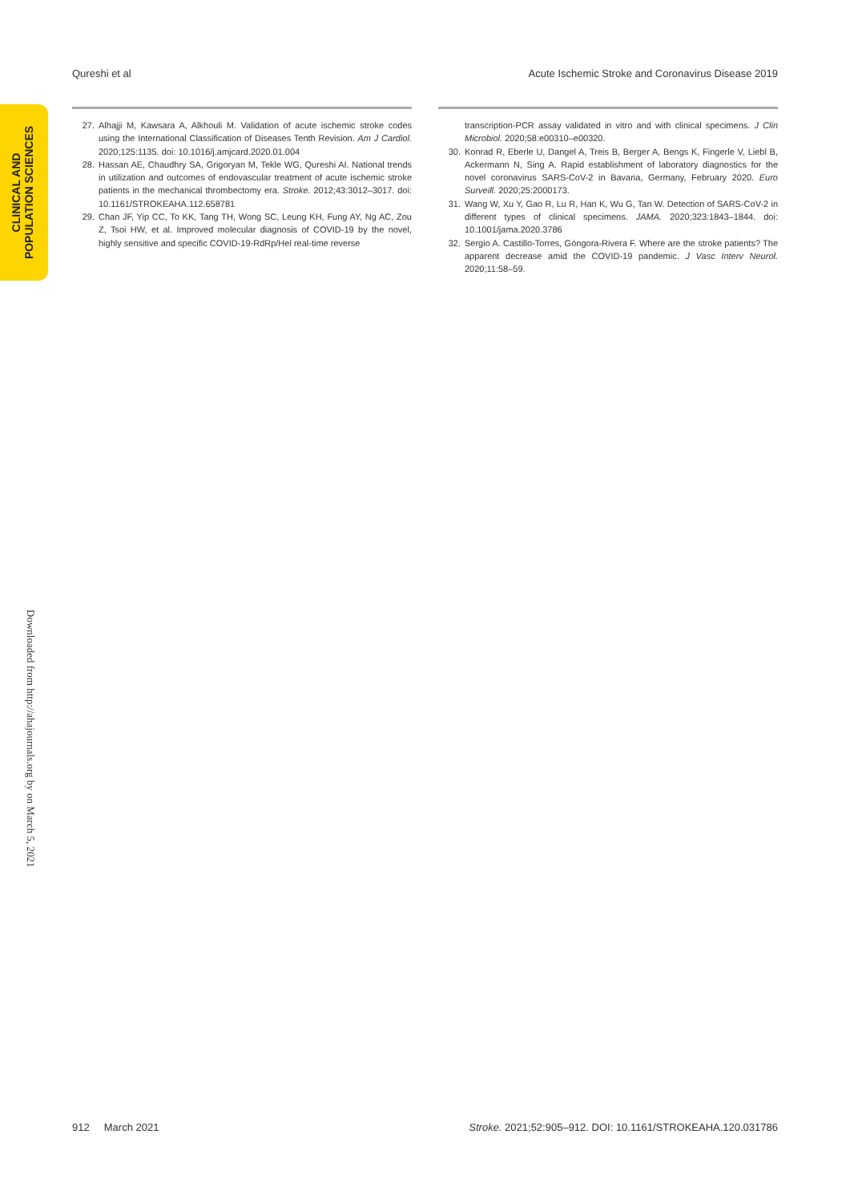Qureshi et al Acute Ischemic Stroke and Coronavirus Disease 2019
CLINICAL AND POPULATION SCIENCES
27. Alhajji M, Kawsara A, Alkhouli M. Validation of acute ischemic stroke codes using the International Classification of Diseases Tenth Revision. Am J Cardiol. 2020;125:1135. doi: 10.1016/j.amjcard.2020.01.004
28. Hassan AE, Chaudhry SA, Grigoryan M, Tekle WG, Qureshi AI. National trends in utilization and outcomes of endovascular treatment of acute ischemic stroke patients in the mechanical thrombectomy era. Stroke. 2012;43:3012–3017. doi: 10.1161/STROKEAHA.112.658781
29. Chan JF, Yip CC, To KK, Tang TH, Wong SC, Leung KH, Fung AY, Ng AC, Zou Z, Tsoi HW, et al. Improved molecular diagnosis of COVID-19 by the novel, highly sensitive and specific COVID-19-RdRp/Hel real-time reverse
transcription-PCR assay validated in vitro and with clinical specimens. J Clin Microbiol. 2020;58:e00310–e00320.
30. Konrad R, Eberle U, Dangel A, Treis B, Berger A, Bengs K, Fingerle V, Liebl B, Ackermann N, Sing A. Rapid establishment of laboratory diagnostics for the novel coronavirus SARS-CoV-2 in Bavaria, Germany, February 2020. Euro Surveill. 2020;25:2000173.
31. Wang W, Xu Y, Gao R, Lu R, Han K, Wu G, Tan W. Detection of SARS-CoV-2 in different types of clinical specimens. JAMA. 2020;323:1843–1844. doi: 10.1001/jama.2020.3786
32. Sergio A. Castillo-Torres, Góngora-Rivera F. Where are the stroke patients? The apparent decrease amid the COVID-19 pandemic. J Vasc Interv Neurol. 2020;11:58–59.
Downloaded from http://ahajournals.org by on March 5, 2021
912 March 2021 Stroke. 2021;52:905–912. DOI: 10.1161/STROKEAHA.120.031786